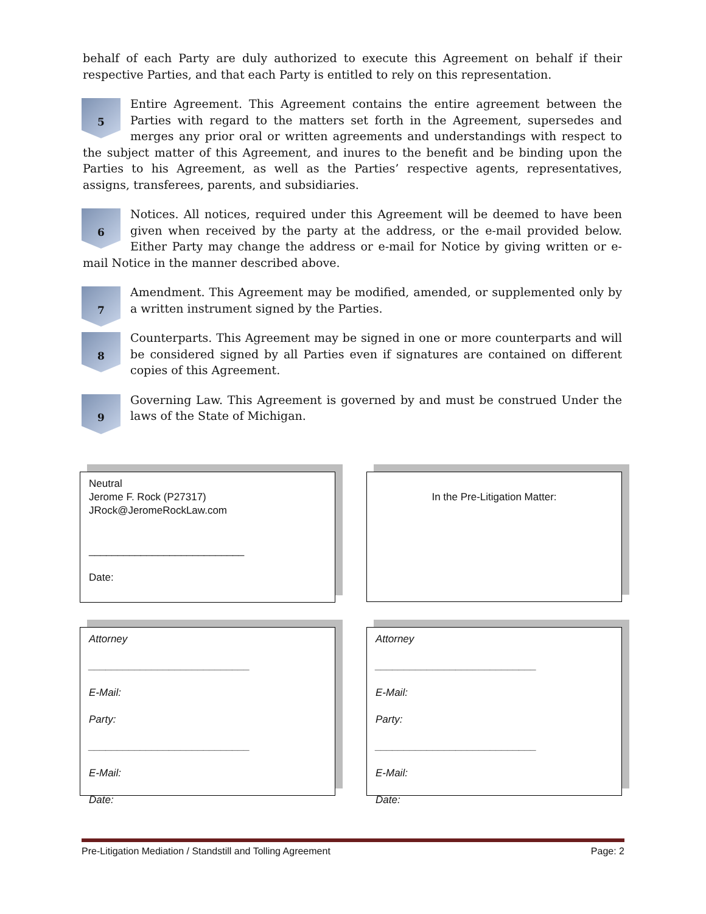behalf of each Party are duly authorized to execute this Agreement on behalf if their respective Parties, and that each Party is entitled to rely on this representation.
5
Entire Agreement. This Agreement contains the entire agreement between the Parties with regard to the matters set forth in the Agreement, supersedes and merges any prior oral or written agreements and understandings with respect to the subject matter of this Agreement, and inures to the benefit and be binding upon the Parties to his Agreement, as well as the Parties’ respective agents, representatives, assigns, transferees, parents, and subsidiaries.
6
Notices. All notices, required under this Agreement will be deemed to have been given when received by the party at the address, or the e-mail provided below. Either Party may change the address or e-mail for Notice by giving written or e-mail Notice in the manner described above.
7
Amendment. This Agreement may be modified, amended, or supplemented only by a written instrument signed by the Parties.
8
Counterparts. This Agreement may be signed in one or more counterparts and will be considered signed by all Parties even if signatures are contained on different copies of this Agreement.
9
Governing Law. This Agreement is governed by and must be construed Under the laws of the State of Michigan.
Neutral
Jerome F. Rock (P27317)
JRock@JeromeRockLaw.com
___________________________
Date:
In the Pre-Litigation Matter:
Attorney
____________________________
E-Mail:
Party:
____________________________
E-Mail:
Date:
Attorney
____________________________
E-Mail:
Party:
____________________________
E-Mail:
Date:
Pre-Litigation Mediation / Standstill and Tolling Agreement Page: 2